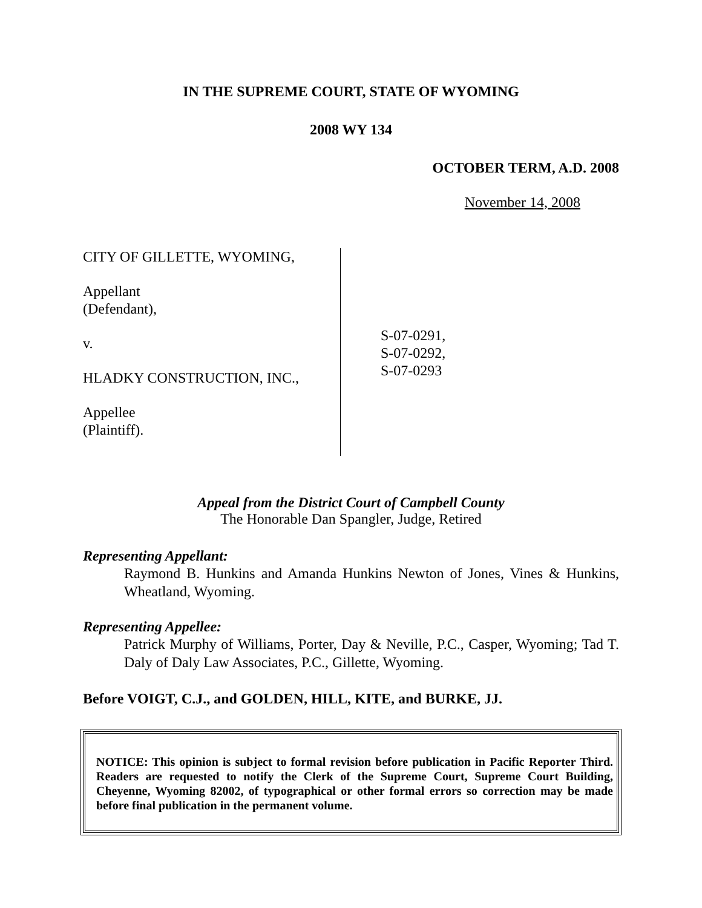IN THE SUPREME COURT, STATE OF WYOMING
2008 WY 134
OCTOBER TERM, A.D. 2008
November 14, 2008
CITY OF GILLETTE, WYOMING,
Appellant
(Defendant),
v.
HLADKY CONSTRUCTION, INC.,
Appellee
(Plaintiff).
S-07-0291,
S-07-0292,
S-07-0293
Appeal from the District Court of Campbell County
The Honorable Dan Spangler, Judge, Retired
Representing Appellant:
Raymond B. Hunkins and Amanda Hunkins Newton of Jones, Vines & Hunkins, Wheatland, Wyoming.
Representing Appellee:
Patrick Murphy of Williams, Porter, Day & Neville, P.C., Casper, Wyoming; Tad T. Daly of Daly Law Associates, P.C., Gillette, Wyoming.
Before VOIGT, C.J., and GOLDEN, HILL, KITE, and BURKE, JJ.
NOTICE: This opinion is subject to formal revision before publication in Pacific Reporter Third. Readers are requested to notify the Clerk of the Supreme Court, Supreme Court Building, Cheyenne, Wyoming 82002, of typographical or other formal errors so correction may be made before final publication in the permanent volume.